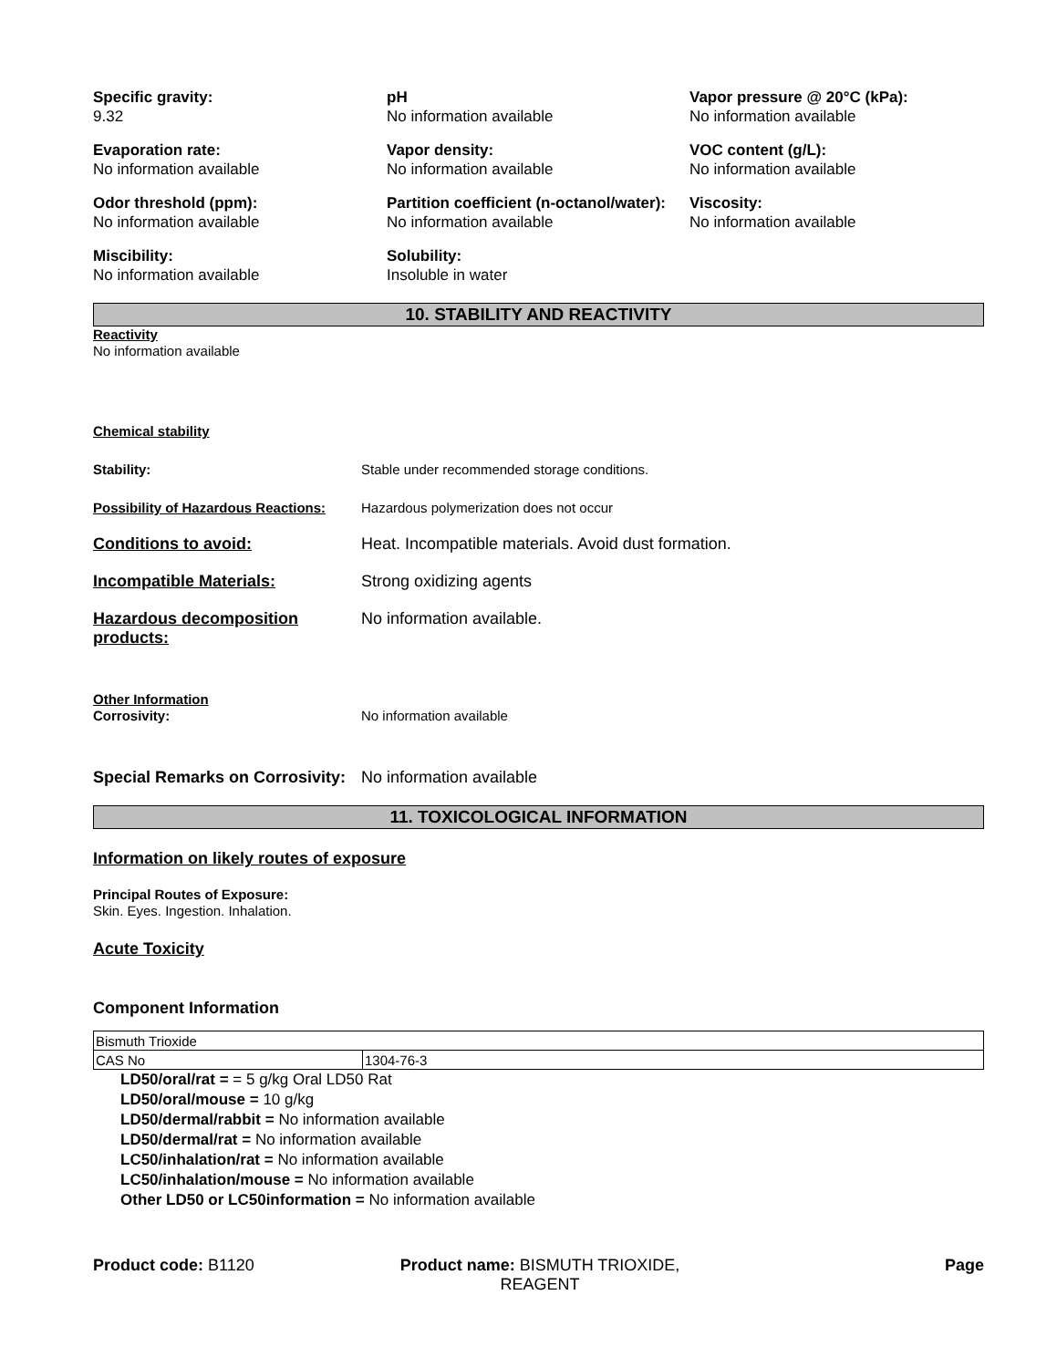Specific gravity:
9.32
pH
No information available
Vapor pressure @ 20°C (kPa):
No information available
Evaporation rate:
No information available
Vapor density:
No information available
VOC content (g/L):
No information available
Odor threshold (ppm):
No information available
Partition coefficient (n-octanol/water):
No information available
Viscosity:
No information available
Miscibility:
No information available
Solubility:
Insoluble in water
10. STABILITY AND REACTIVITY
Reactivity
No information available
Chemical stability
Stability: Stable under recommended storage conditions.
Possibility of Hazardous Reactions:
Hazardous polymerization does not occur
Conditions to avoid: Heat. Incompatible materials. Avoid dust formation.
Incompatible Materials: Strong oxidizing agents
Hazardous decomposition products:
No information available.
Other Information
Corrosivity: No information available
Special Remarks on Corrosivity:
No information available
11. TOXICOLOGICAL INFORMATION
Information on likely routes of exposure
Principal Routes of Exposure:
Skin. Eyes. Ingestion. Inhalation.
Acute Toxicity
Component Information
| Bismuth Trioxide | |
| CAS No | 1304-76-3 |
LD50/oral/rat = = 5 g/kg Oral LD50 Rat
LD50/oral/mouse = 10 g/kg
LD50/dermal/rabbit = No information available
LD50/dermal/rat = No information available
LC50/inhalation/rat = No information available
LC50/inhalation/mouse = No information available
Other LD50 or LC50information = No information available
Product code: B1120 Product name: BISMUTH TRIOXIDE, REAGENT
Page